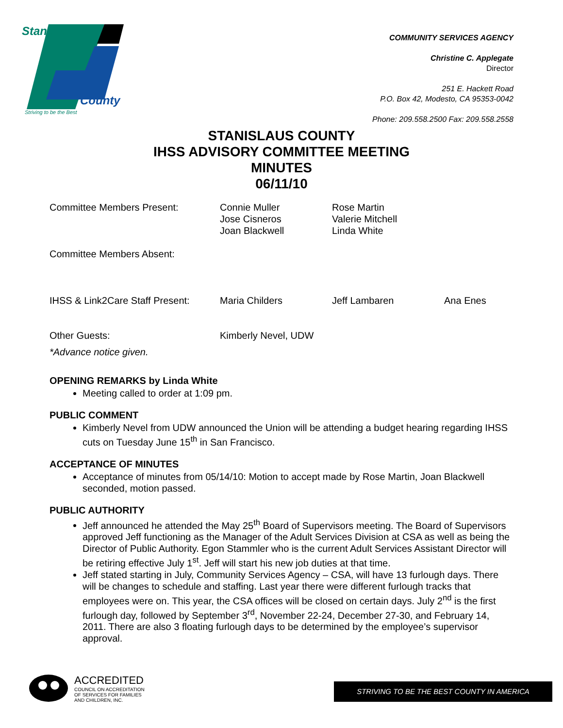Stanislaus
County
Striving to be the Best
COMMUNITY SERVICES AGENCY
Christine C. Applegate
Director
251 E. Hackett Road
P.O. Box 42, Modesto, CA 95353-0042
Phone: 209.558.2500 Fax: 209.558.2558
STANISLAUS COUNTY
IHSS ADVISORY COMMITTEE MEETING
MINUTES
06/11/10
Committee Members Present: Connie Muller
Jose Cisneros
Joan Blackwell
Rose Martin
Valerie Mitchell
Linda White
Committee Members Absent:
IHSS & Link2Care Staff Present:
Maria Childers Jeff Lambaren Ana Enes
Other Guests: Kimberly Nevel, UDW
*Advance notice given.
OPENING REMARKS by Linda White
Meeting called to order at 1:09 pm.
PUBLIC COMMENT
Kimberly Nevel from UDW announced the Union will be attending a budget hearing regarding IHSS cuts on Tuesday June 15<sup>th</sup> in San Francisco.
ACCEPTANCE OF MINUTES
Acceptance of minutes from 05/14/10: Motion to accept made by Rose Martin, Joan Blackwell seconded, motion passed.
PUBLIC AUTHORITY
Jeff announced he attended the May 25<sup>th</sup> Board of Supervisors meeting. The Board of Supervisors approved Jeff functioning as the Manager of the Adult Services Division at CSA as well as being the Director of Public Authority. Egon Stammler who is the current Adult Services Assistant Director will be retiring effective July 1<sup>st</sup>. Jeff will start his new job duties at that time.
Jeff stated starting in July, Community Services Agency – CSA, will have 13 furlough days. There will be changes to schedule and staffing. Last year there were different furlough tracks that employees were on. This year, the CSA offices will be closed on certain days. July 2<sup>nd</sup> is the first furlough day, followed by September 3<sup>rd</sup>, November 22-24, December 27-30, and February 14, 2011. There are also 3 floating furlough days to be determined by the employee’s supervisor approval.
ACCREDITED
COUNCIL ON ACCREDITATION
OF SERVICES FOR FAMILIES
AND CHILDREN, INC.
STRIVING TO BE THE BEST COUNTY IN AMERICA